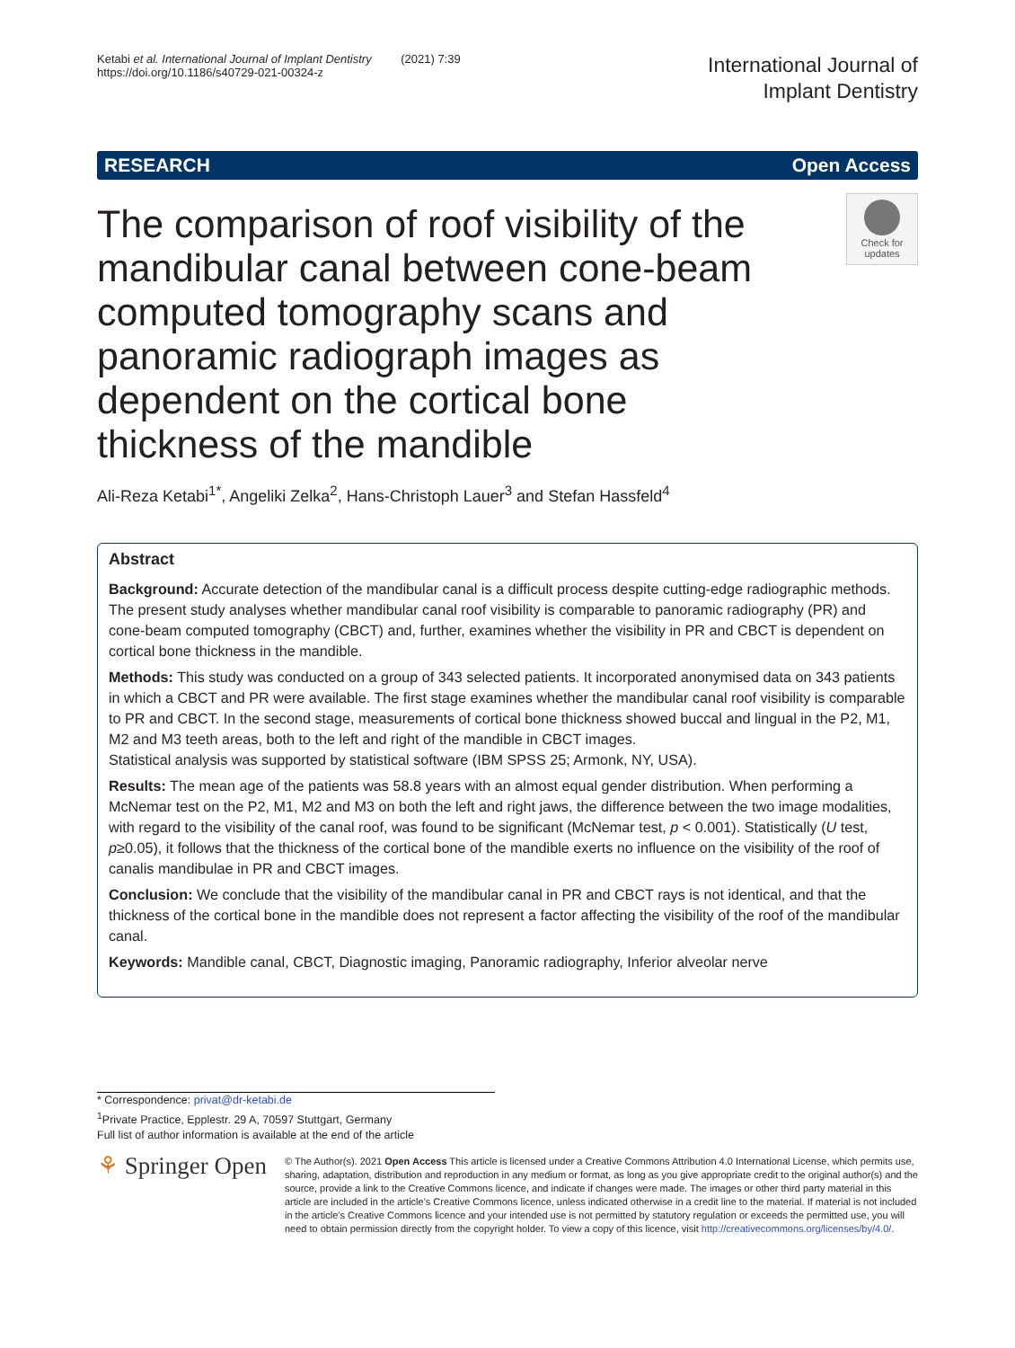Ketabi et al. International Journal of Implant Dentistry (2021) 7:39
https://doi.org/10.1186/s40729-021-00324-z
International Journal of
Implant Dentistry
RESEARCH Open Access
The comparison of roof visibility of the mandibular canal between cone-beam computed tomography scans and panoramic radiograph images as dependent on the cortical bone thickness of the mandible
Check for updates
Ali-Reza Ketabi<sup>1*</sup>, Angeliki Zelka<sup>2</sup>, Hans-Christoph Lauer<sup>3</sup> and Stefan Hassfeld<sup>4</sup>
Abstract
Background: Accurate detection of the mandibular canal is a difficult process despite cutting-edge radiographic methods. The present study analyses whether mandibular canal roof visibility is comparable to panoramic radiography (PR) and cone-beam computed tomography (CBCT) and, further, examines whether the visibility in PR and CBCT is dependent on cortical bone thickness in the mandible.
Methods: This study was conducted on a group of 343 selected patients. It incorporated anonymised data on 343 patients in which a CBCT and PR were available. The first stage examines whether the mandibular canal roof visibility is comparable to PR and CBCT. In the second stage, measurements of cortical bone thickness showed buccal and lingual in the P2, M1, M2 and M3 teeth areas, both to the left and right of the mandible in CBCT images.
Statistical analysis was supported by statistical software (IBM SPSS 25; Armonk, NY, USA).
Results: The mean age of the patients was 58.8 years with an almost equal gender distribution. When performing a McNemar test on the P2, M1, M2 and M3 on both the left and right jaws, the difference between the two image modalities, with regard to the visibility of the canal roof, was found to be significant (McNemar test, p < 0.001). Statistically (U test, p≥0.05), it follows that the thickness of the cortical bone of the mandible exerts no influence on the visibility of the roof of canalis mandibulae in PR and CBCT images.
Conclusion: We conclude that the visibility of the mandibular canal in PR and CBCT rays is not identical, and that the thickness of the cortical bone in the mandible does not represent a factor affecting the visibility of the roof of the mandibular canal.
Keywords: Mandible canal, CBCT, Diagnostic imaging, Panoramic radiography, Inferior alveolar nerve
* Correspondence: privat@dr-ketabi.de
<sup>1</sup> Private Practice, Epplestr. 29 A, 70597 Stuttgart, Germany
Full list of author information is available at the end of the article
⚘ Springer Open
© The Author(s). 2021 Open Access This article is licensed under a Creative Commons Attribution 4.0 International License, which permits use, sharing, adaptation, distribution and reproduction in any medium or format, as long as you give appropriate credit to the original author(s) and the source, provide a link to the Creative Commons licence, and indicate if changes were made. The images or other third party material in this article are included in the article's Creative Commons licence, unless indicated otherwise in a credit line to the material. If material is not included in the article's Creative Commons licence and your intended use is not permitted by statutory regulation or exceeds the permitted use, you will need to obtain permission directly from the copyright holder. To view a copy of this licence, visit http://creativecommons.org/licenses/by/4.0/.